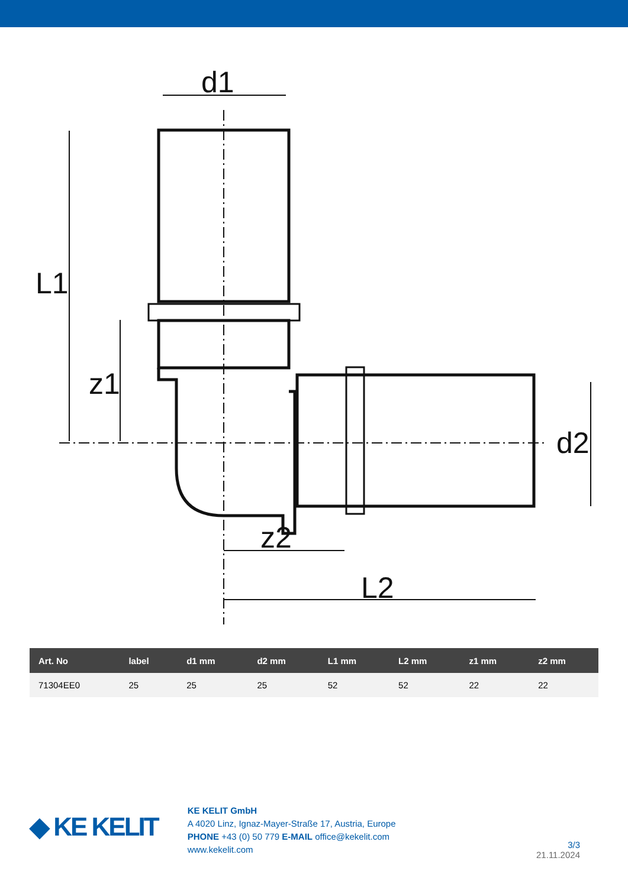d1
z2
L2
L1
z1
d2
| Art. No | label | d1 mm | d2 mm | L1 mm | L2 mm | z1 mm | z2 mm |
| --- | --- | --- | --- | --- | --- | --- | --- |
| 71304EE0 | 25 | 25 | 25 | 52 | 52 | 22 | 22 |
◆ KE KELIT
KE KELIT GmbH
A 4020 Linz, Ignaz-Mayer-Straße 17, Austria, Europe
PHONE +43 (0) 50 779 E-MAIL office@kekelit.com
www.kekelit.com
3/3
21.11.2024